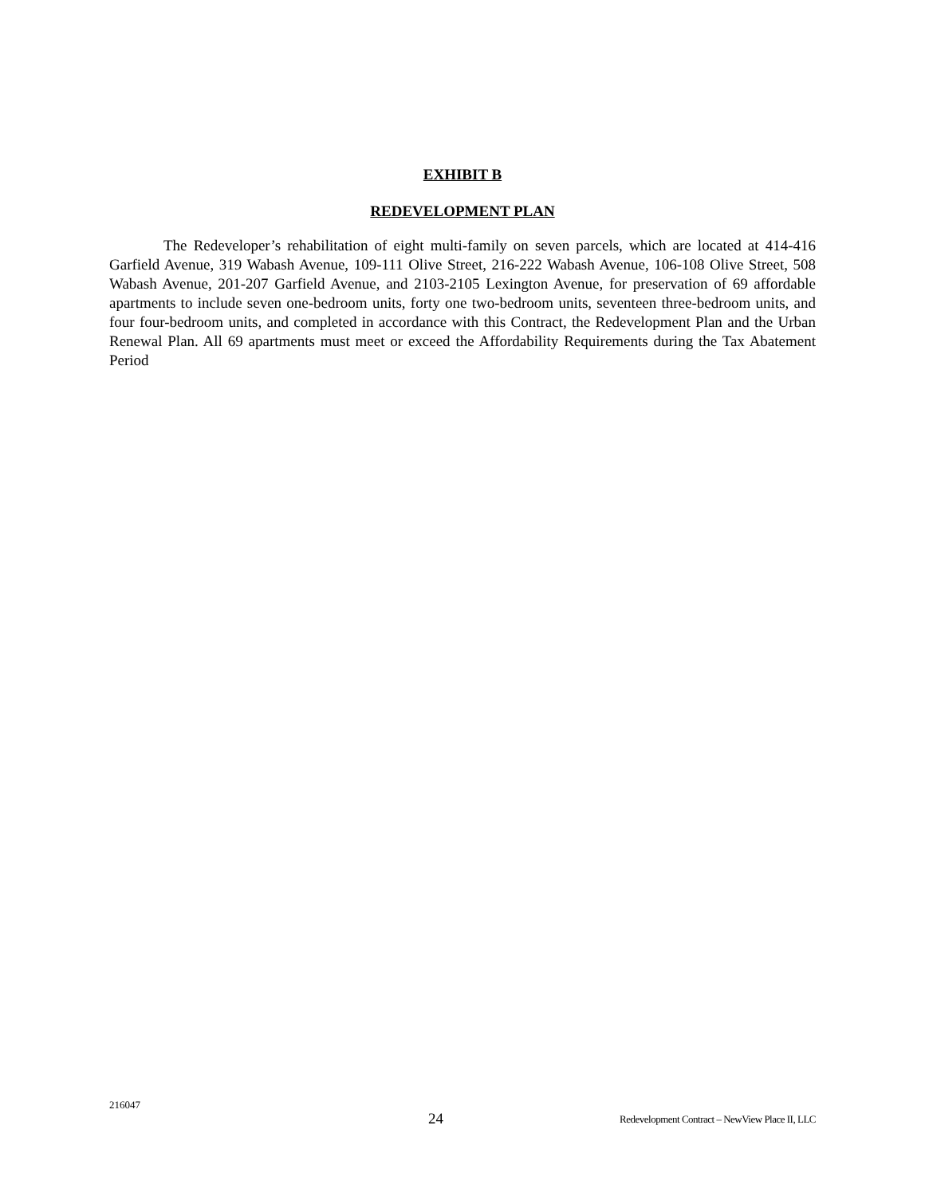EXHIBIT B
REDEVELOPMENT PLAN
The Redeveloper’s rehabilitation of eight multi-family on seven parcels, which are located at 414-416 Garfield Avenue, 319 Wabash Avenue, 109-111 Olive Street, 216-222 Wabash Avenue, 106-108 Olive Street, 508 Wabash Avenue, 201-207 Garfield Avenue, and 2103-2105 Lexington Avenue, for preservation of 69 affordable apartments to include seven one-bedroom units, forty one two-bedroom units, seventeen three-bedroom units, and four four-bedroom units, and completed in accordance with this Contract, the Redevelopment Plan and the Urban Renewal Plan. All 69 apartments must meet or exceed the Affordability Requirements during the Tax Abatement Period
216047
24
Redevelopment Contract – NewView Place II, LLC